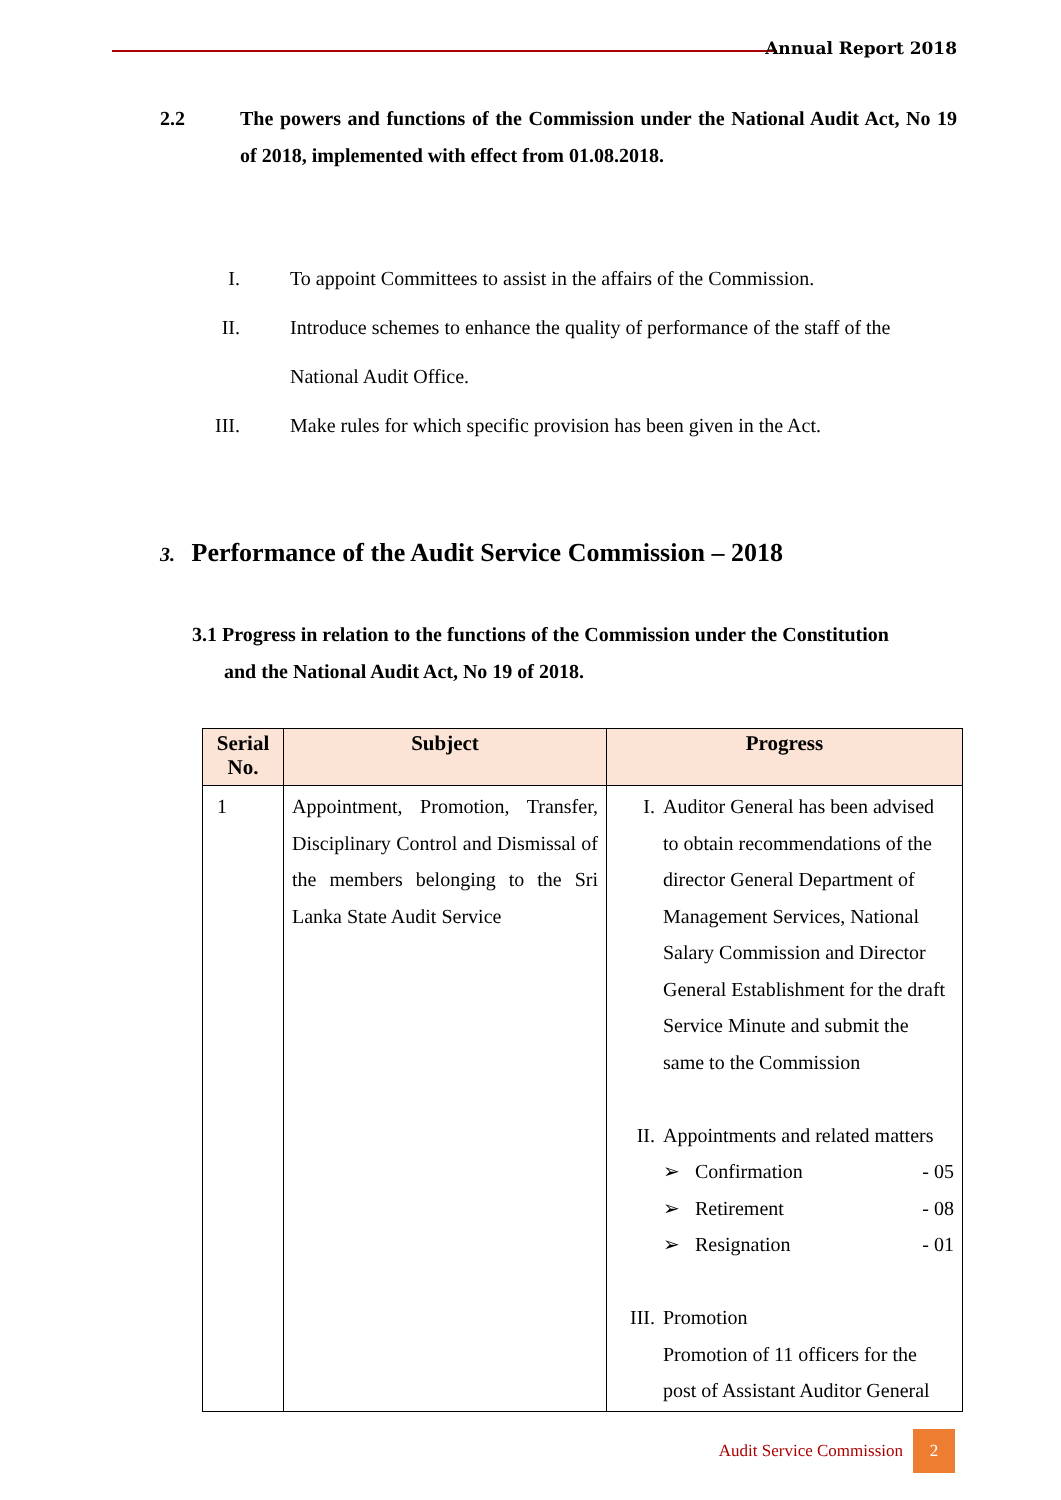Annual Report 2018
2.2 The powers and functions of the Commission under the National Audit Act, No 19 of 2018, implemented with effect from 01.08.2018.
I. To appoint Committees to assist in the affairs of the Commission.
II. Introduce schemes to enhance the quality of performance of the staff of the National Audit Office.
III. Make rules for which specific provision has been given in the Act.
3. Performance of the Audit Service Commission – 2018
3.1 Progress in relation to the functions of the Commission under the Constitution
and the National Audit Act, No 19 of 2018.
| Serial No. | Subject | Progress |
| --- | --- | --- |
| 1 | Appointment, Promotion, Transfer, Disciplinary Control and Dismissal of the members belonging to the Sri Lanka State Audit Service | I. Auditor General has been advised to obtain recommendations of the director General Department of Management Services, National Salary Commission and Director General Establishment for the draft Service Minute and submit the same to the Commission II. Appointments and related matters ➢ Confirmation - 05 ➢ Retirement - 08 ➢ Resignation - 01 III. Promotion Promotion of 11 officers for the post of Assistant Auditor General |
Audit Service Commission 2